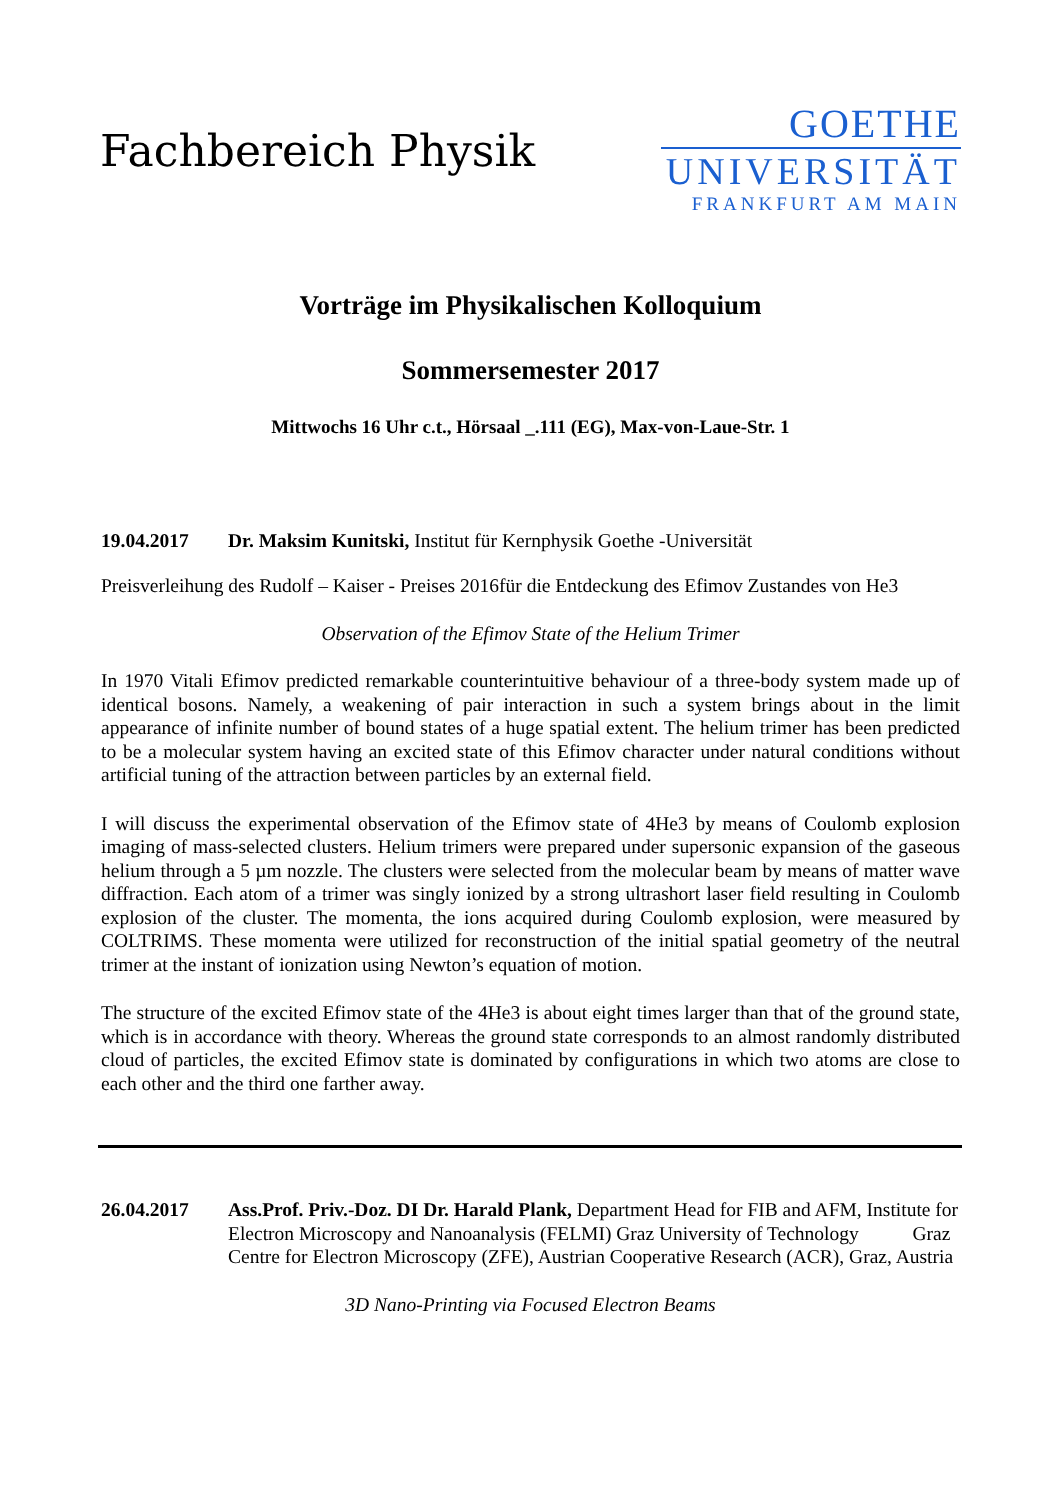Fachbereich Physik
GOETHE
UNIVERSITÄT
FRANKFURT AM MAIN
Vorträge im Physikalischen Kolloquium
Sommersemester 2017
Mittwochs 16 Uhr c.t., Hörsaal _.111 (EG), Max-von-Laue-Str. 1
19.04.2017 Dr. Maksim Kunitski, Institut für Kernphysik Goethe -Universität
Preisverleihung des Rudolf – Kaiser - Preises 2016für die Entdeckung des Efimov Zustandes von He3
Observation of the Efimov State of the Helium Trimer
In 1970 Vitali Efimov predicted remarkable counterintuitive behaviour of a three-body system made up of identical bosons. Namely, a weakening of pair interaction in such a system brings about in the limit appearance of infinite number of bound states of a huge spatial extent. The helium trimer has been predicted to be a molecular system having an excited state of this Efimov character under natural conditions without artificial tuning of the attraction between particles by an external field.
I will discuss the experimental observation of the Efimov state of 4He3 by means of Coulomb explosion imaging of mass-selected clusters. Helium trimers were prepared under supersonic expansion of the gaseous helium through a 5 µm nozzle. The clusters were selected from the molecular beam by means of matter wave diffraction. Each atom of a trimer was singly ionized by a strong ultrashort laser field resulting in Coulomb explosion of the cluster. The momenta, the ions acquired during Coulomb explosion, were measured by COLTRIMS. These momenta were utilized for reconstruction of the initial spatial geometry of the neutral trimer at the instant of ionization using Newton’s equation of motion.
The structure of the excited Efimov state of the 4He3 is about eight times larger than that of the ground state, which is in accordance with theory. Whereas the ground state corresponds to an almost randomly distributed cloud of particles, the excited Efimov state is dominated by configurations in which two atoms are close to each other and the third one farther away.
26.04.2017 Ass.Prof. Priv.-Doz. DI Dr. Harald Plank, Department Head for FIB and AFM, Institute for Electron Microscopy and Nanoanalysis (FELMI) Graz University of Technology Graz Centre for Electron Microscopy (ZFE), Austrian Cooperative Research (ACR), Graz, Austria
3D Nano-Printing via Focused Electron Beams